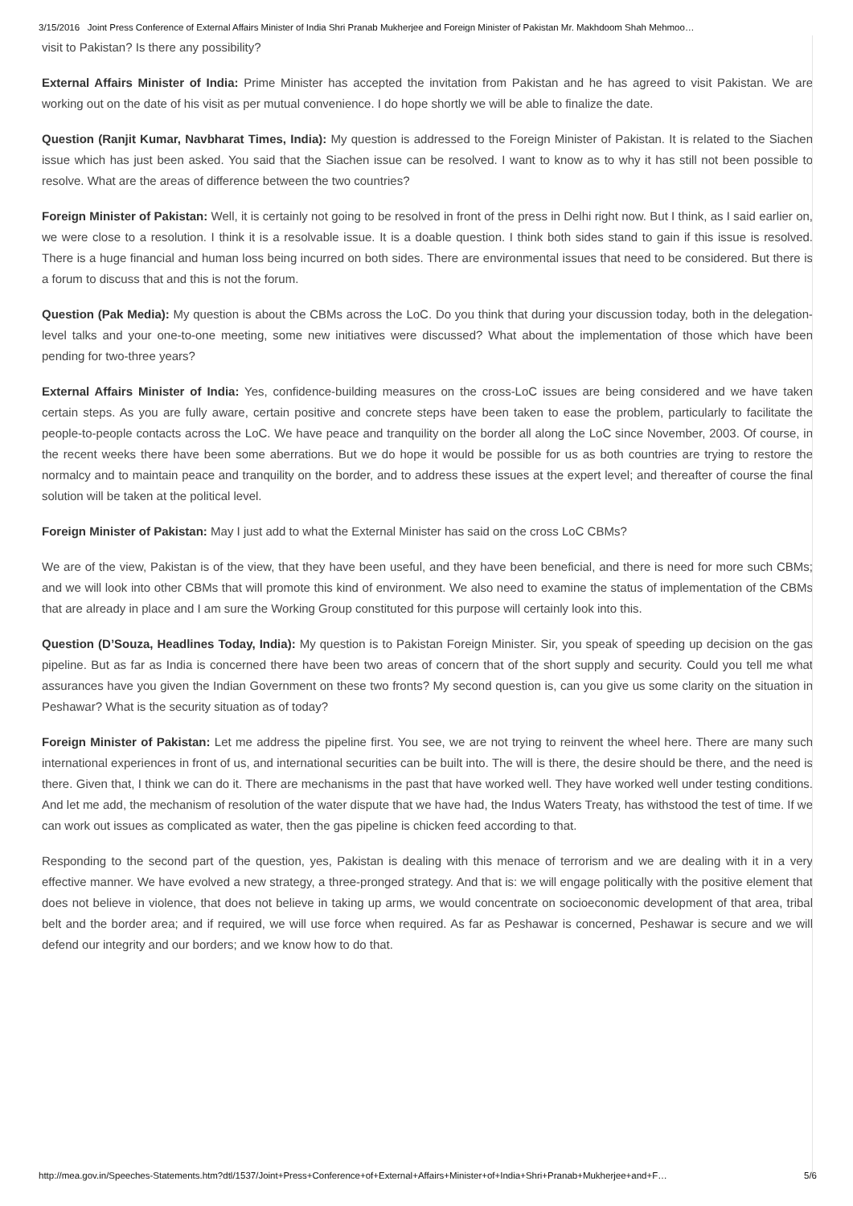3/15/2016 Joint Press Conference of External Affairs Minister of India Shri Pranab Mukherjee and Foreign Minister of Pakistan Mr. Makhdoom Shah Mehmoo…
visit to Pakistan? Is there any possibility?
External Affairs Minister of India: Prime Minister has accepted the invitation from Pakistan and he has agreed to visit Pakistan. We are working out on the date of his visit as per mutual convenience. I do hope shortly we will be able to finalize the date.
Question (Ranjit Kumar, Navbharat Times, India): My question is addressed to the Foreign Minister of Pakistan. It is related to the Siachen issue which has just been asked. You said that the Siachen issue can be resolved. I want to know as to why it has still not been possible to resolve. What are the areas of difference between the two countries?
Foreign Minister of Pakistan: Well, it is certainly not going to be resolved in front of the press in Delhi right now. But I think, as I said earlier on, we were close to a resolution. I think it is a resolvable issue. It is a doable question. I think both sides stand to gain if this issue is resolved. There is a huge financial and human loss being incurred on both sides. There are environmental issues that need to be considered. But there is a forum to discuss that and this is not the forum.
Question (Pak Media): My question is about the CBMs across the LoC. Do you think that during your discussion today, both in the delegation-level talks and your one-to-one meeting, some new initiatives were discussed? What about the implementation of those which have been pending for two-three years?
External Affairs Minister of India: Yes, confidence-building measures on the cross-LoC issues are being considered and we have taken certain steps. As you are fully aware, certain positive and concrete steps have been taken to ease the problem, particularly to facilitate the people-to-people contacts across the LoC. We have peace and tranquility on the border all along the LoC since November, 2003. Of course, in the recent weeks there have been some aberrations. But we do hope it would be possible for us as both countries are trying to restore the normalcy and to maintain peace and tranquility on the border, and to address these issues at the expert level; and thereafter of course the final solution will be taken at the political level.
Foreign Minister of Pakistan: May I just add to what the External Minister has said on the cross LoC CBMs?
We are of the view, Pakistan is of the view, that they have been useful, and they have been beneficial, and there is need for more such CBMs; and we will look into other CBMs that will promote this kind of environment. We also need to examine the status of implementation of the CBMs that are already in place and I am sure the Working Group constituted for this purpose will certainly look into this.
Question (D’Souza, Headlines Today, India): My question is to Pakistan Foreign Minister. Sir, you speak of speeding up decision on the gas pipeline. But as far as India is concerned there have been two areas of concern that of the short supply and security. Could you tell me what assurances have you given the Indian Government on these two fronts? My second question is, can you give us some clarity on the situation in Peshawar? What is the security situation as of today?
Foreign Minister of Pakistan: Let me address the pipeline first. You see, we are not trying to reinvent the wheel here. There are many such international experiences in front of us, and international securities can be built into. The will is there, the desire should be there, and the need is there. Given that, I think we can do it. There are mechanisms in the past that have worked well. They have worked well under testing conditions. And let me add, the mechanism of resolution of the water dispute that we have had, the Indus Waters Treaty, has withstood the test of time. If we can work out issues as complicated as water, then the gas pipeline is chicken feed according to that.
Responding to the second part of the question, yes, Pakistan is dealing with this menace of terrorism and we are dealing with it in a very effective manner. We have evolved a new strategy, a three-pronged strategy. And that is: we will engage politically with the positive element that does not believe in violence, that does not believe in taking up arms, we would concentrate on socioeconomic development of that area, tribal belt and the border area; and if required, we will use force when required. As far as Peshawar is concerned, Peshawar is secure and we will defend our integrity and our borders; and we know how to do that.
http://mea.gov.in/Speeches-Statements.htm?dtl/1537/Joint+Press+Conference+of+External+Affairs+Minister+of+India+Shri+Pranab+Mukherjee+and+F… 5/6